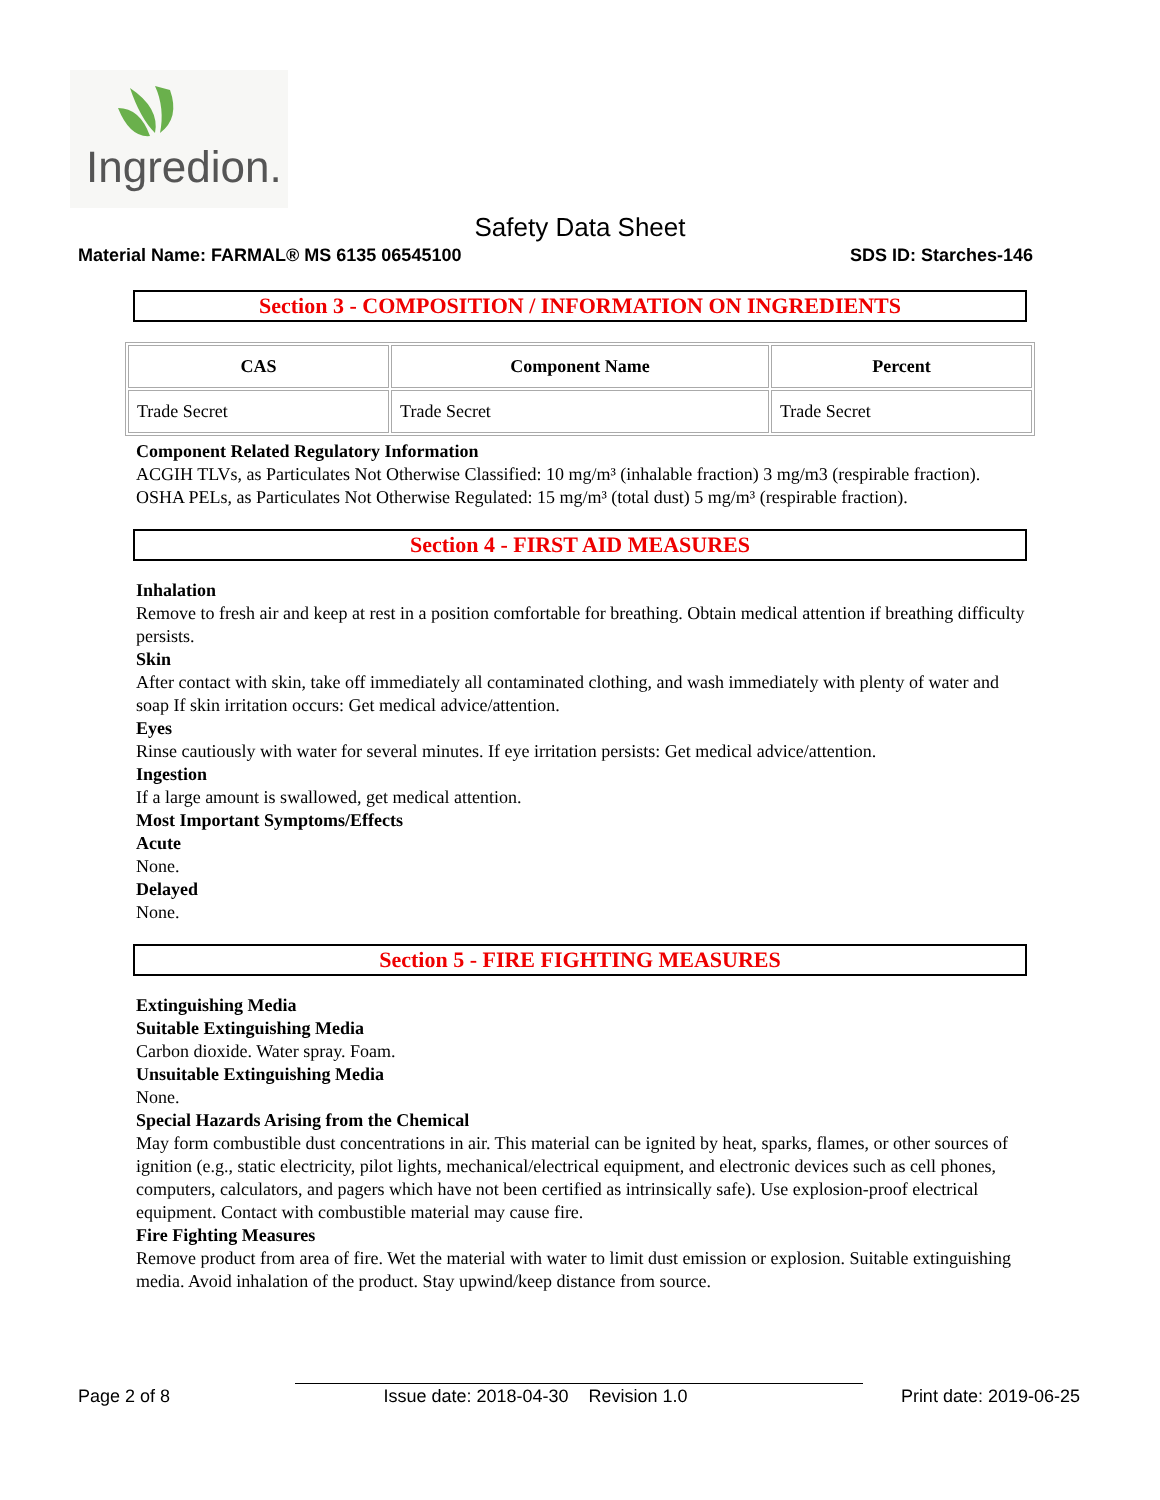Ingredion.
Safety Data Sheet
Material Name: FARMAL® MS 6135 06545100 SDS ID: Starches-146
Section 3 - COMPOSITION / INFORMATION ON INGREDIENTS
| CAS | Component Name | Percent |
| --- | --- | --- |
| Trade Secret | Trade Secret | Trade Secret |
Component Related Regulatory Information
ACGIH TLVs, as Particulates Not Otherwise Classified: 10 mg/m³ (inhalable fraction) 3 mg/m3 (respirable fraction). OSHA PELs, as Particulates Not Otherwise Regulated: 15 mg/m³ (total dust) 5 mg/m³ (respirable fraction).
Section 4 - FIRST AID MEASURES
Inhalation
Remove to fresh air and keep at rest in a position comfortable for breathing. Obtain medical attention if breathing difficulty persists.
Skin
After contact with skin, take off immediately all contaminated clothing, and wash immediately with plenty of water and soap If skin irritation occurs: Get medical advice/attention.
Eyes
Rinse cautiously with water for several minutes. If eye irritation persists: Get medical advice/attention.
Ingestion
If a large amount is swallowed, get medical attention.
Most Important Symptoms/Effects
Acute
None.
Delayed
None.
Section 5 - FIRE FIGHTING MEASURES
Extinguishing Media
Suitable Extinguishing Media
Carbon dioxide. Water spray. Foam.
Unsuitable Extinguishing Media
None.
Special Hazards Arising from the Chemical
May form combustible dust concentrations in air. This material can be ignited by heat, sparks, flames, or other sources of ignition (e.g., static electricity, pilot lights, mechanical/electrical equipment, and electronic devices such as cell phones, computers, calculators, and pagers which have not been certified as intrinsically safe). Use explosion-proof electrical equipment. Contact with combustible material may cause fire.
Fire Fighting Measures
Remove product from area of fire. Wet the material with water to limit dust emission or explosion. Suitable extinguishing media. Avoid inhalation of the product. Stay upwind/keep distance from source.
Page 2 of 8 Issue date: 2018-04-30 Revision 1.0 Print date: 2019-06-25